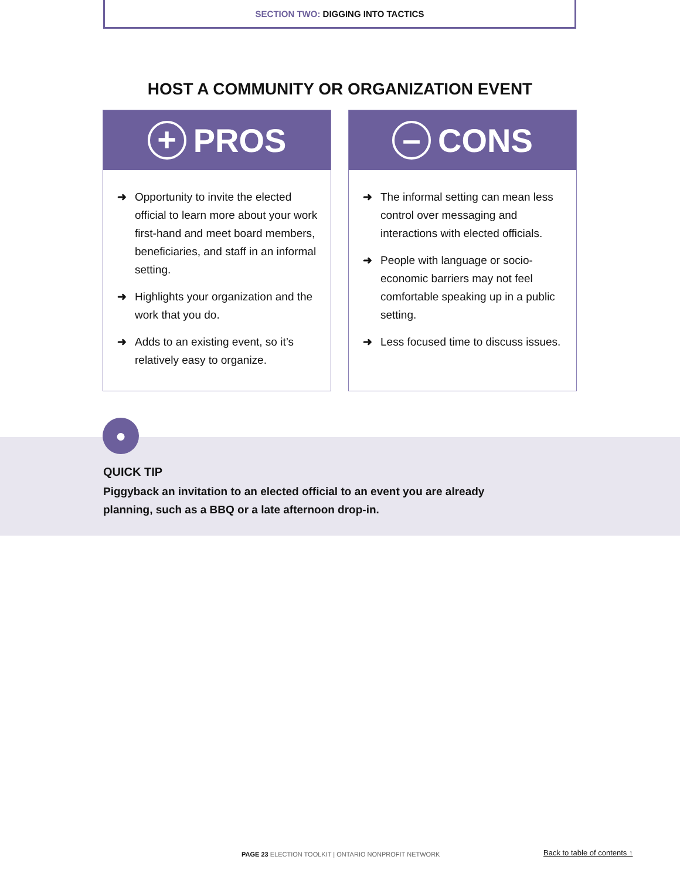SECTION TWO: DIGGING INTO TACTICS
HOST A COMMUNITY OR ORGANIZATION EVENT
+
PROS
➜ Opportunity to invite the elected official to learn more about your work first-hand and meet board members, beneficiaries, and staff in an informal setting.
➜ Highlights your organization and the work that you do.
➜ Adds to an existing event, so it’s relatively easy to organize.
–
CONS
➜ The informal setting can mean less control over messaging and interactions with elected officials.
➜ People with language or socio-economic barriers may not feel comfortable speaking up in a public setting.
➜ Less focused time to discuss issues.
QUICK TIP
Piggyback an invitation to an elected official to an event you are already planning, such as a BBQ or a late afternoon drop-in.
●
PAGE 23 ELECTION TOOLKIT | ONTARIO NONPROFIT NETWORK
Back to table of contents ↑